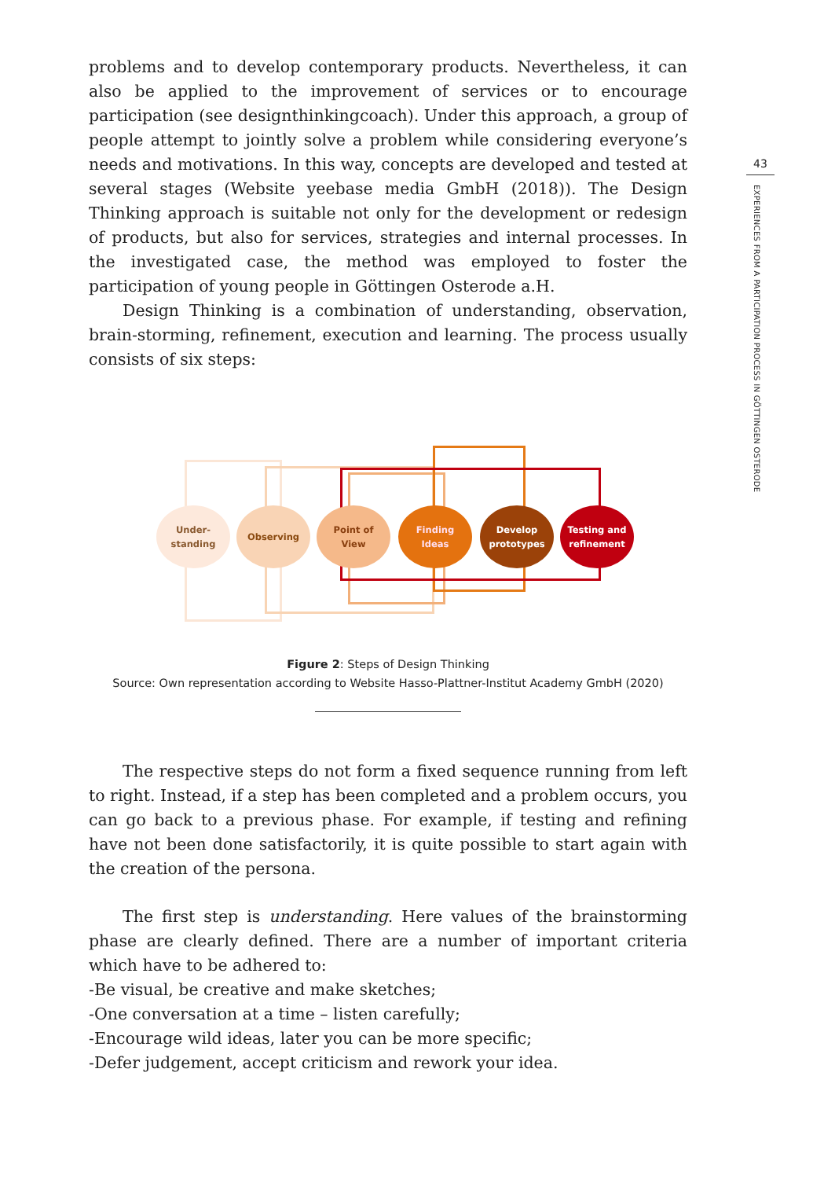43
EXPERIENCES FROM A PARTICIPATION PROCESS IN GÖTTINGEN OSTERODE
problems and to develop contemporary products. Nevertheless, it can also be applied to the improvement of services or to encourage participation (see designthinkingcoach). Under this approach, a group of people attempt to jointly solve a problem while considering everyone’s needs and motivations. In this way, concepts are developed and tested at several stages (Website yeebase media GmbH (2018)). The Design Thinking approach is suitable not only for the development or redesign of products, but also for services, strategies and internal processes. In the investigated case, the method was employed to foster the participation of young people in Göttingen Osterode a.H.
Design Thinking is a combination of understanding, observation, brain-storming, refinement, execution and learning. The process usually consists of six steps:
Under-
standing
Observing
Point of
View
Finding
Ideas
Develop
prototypes
Testing and
refinement
Figure 2: Steps of Design Thinking
Source: Own representation according to Website Hasso-Plattner-Institut Academy GmbH (2020)
The respective steps do not form a fixed sequence running from left to right. Instead, if a step has been completed and a problem occurs, you can go back to a previous phase. For example, if testing and refining have not been done satisfactorily, it is quite possible to start again with the creation of the persona.
The first step is understanding. Here values of the brainstorming phase are clearly defined. There are a number of important criteria which have to be adhered to:
-Be visual, be creative and make sketches;
-One conversation at a time – listen carefully;
-Encourage wild ideas, later you can be more specific;
-Defer judgement, accept criticism and rework your idea.